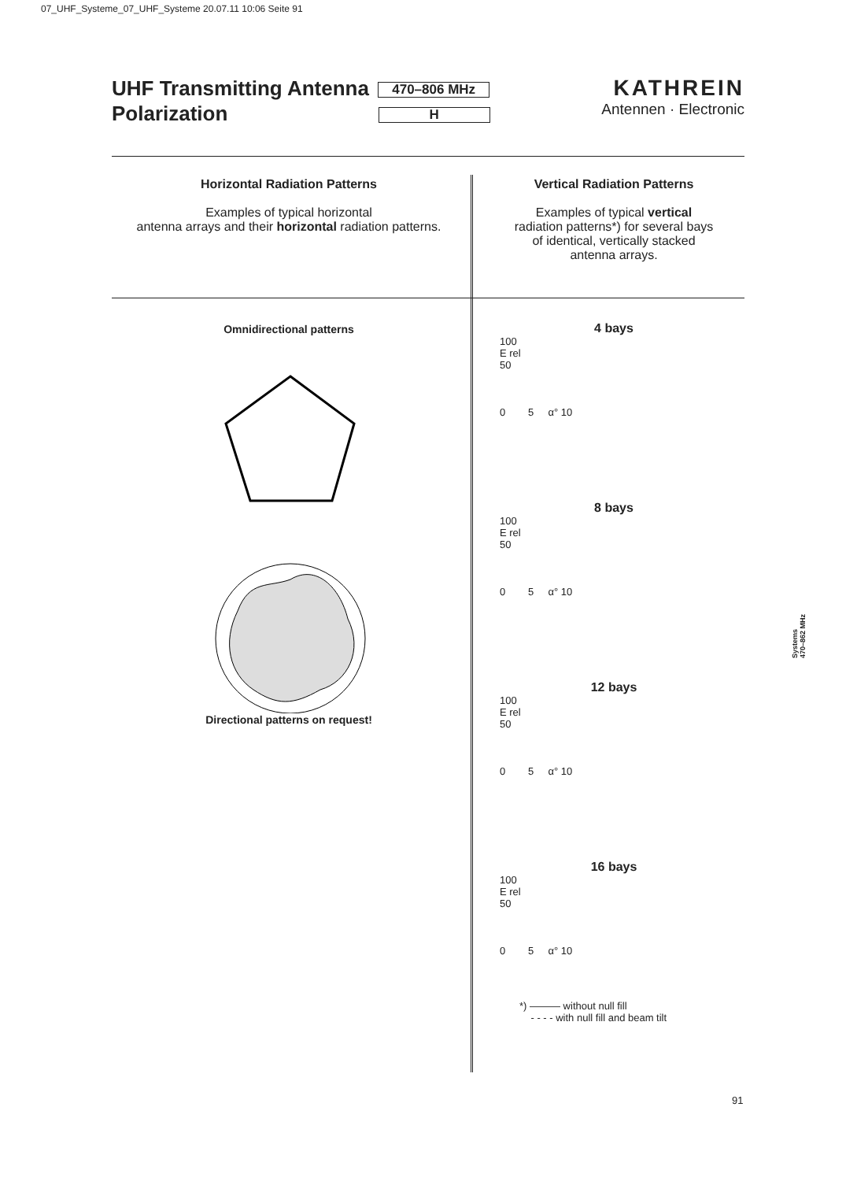07_UHF_Systeme_07_UHF_Systeme 20.07.11 10:06 Seite 91
UHF Transmitting Antenna 470–806 MHz
Polarization H
KATHREIN
Antennen · Electronic
Horizontal Radiation Patterns
Examples of typical horizontal
antenna arrays and their horizontal radiation patterns.
Vertical Radiation Patterns
Examples of typical vertical
radiation patterns*) for several bays
of identical, vertically stacked
antenna arrays.
Omnidirectional patterns Directional patterns on request!
4 bays
100
E rel
50
0 5 α° 10
8 bays
100
E rel
50
0 5 α° 10
12 bays
100
E rel
50
0 5 α° 10
16 bays
100
E rel
50
0 5 α° 10
*) ——— without null fill
- - - - with null fill and beam tilt
Systems
470–862 MHz
91